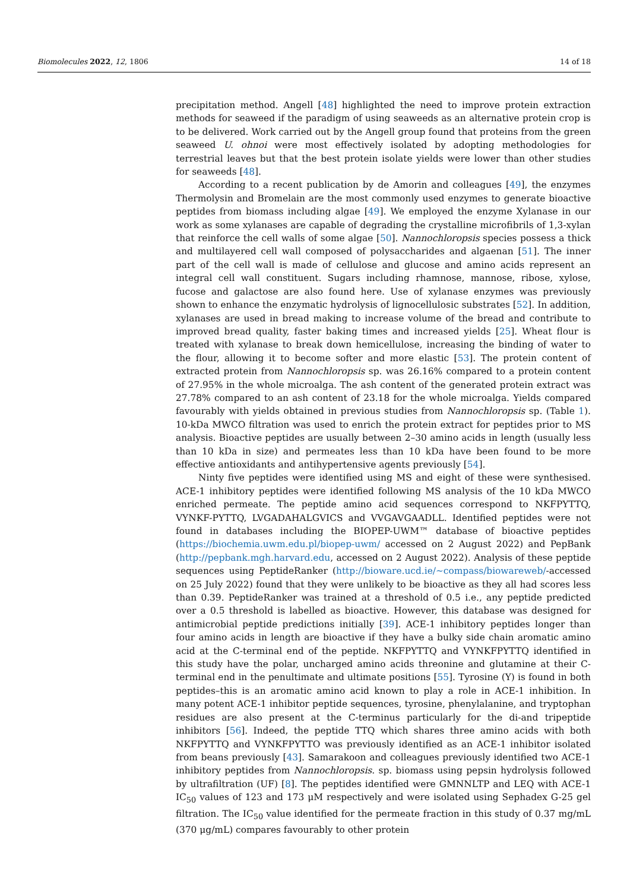Biomolecules 2022, 12, 1806 14 of 18
precipitation method. Angell [48] highlighted the need to improve protein extraction methods for seaweed if the paradigm of using seaweeds as an alternative protein crop is to be delivered. Work carried out by the Angell group found that proteins from the green seaweed U. ohnoi were most effectively isolated by adopting methodologies for terrestrial leaves but that the best protein isolate yields were lower than other studies for seaweeds [48].
According to a recent publication by de Amorin and colleagues [49], the enzymes Thermolysin and Bromelain are the most commonly used enzymes to generate bioactive peptides from biomass including algae [49]. We employed the enzyme Xylanase in our work as some xylanases are capable of degrading the crystalline microfibrils of 1,3-xylan that reinforce the cell walls of some algae [50]. Nannochloropsis species possess a thick and multilayered cell wall composed of polysaccharides and algaenan [51]. The inner part of the cell wall is made of cellulose and glucose and amino acids represent an integral cell wall constituent. Sugars including rhamnose, mannose, ribose, xylose, fucose and galactose are also found here. Use of xylanase enzymes was previously shown to enhance the enzymatic hydrolysis of lignocellulosic substrates [52]. In addition, xylanases are used in bread making to increase volume of the bread and contribute to improved bread quality, faster baking times and increased yields [25]. Wheat flour is treated with xylanase to break down hemicellulose, increasing the binding of water to the flour, allowing it to become softer and more elastic [53]. The protein content of extracted protein from Nannochloropsis sp. was 26.16% compared to a protein content of 27.95% in the whole microalga. The ash content of the generated protein extract was 27.78% compared to an ash content of 23.18 for the whole microalga. Yields compared favourably with yields obtained in previous studies from Nannochloropsis sp. (Table 1). 10-kDa MWCO filtration was used to enrich the protein extract for peptides prior to MS analysis. Bioactive peptides are usually between 2–30 amino acids in length (usually less than 10 kDa in size) and permeates less than 10 kDa have been found to be more effective antioxidants and antihypertensive agents previously [54].
Ninty five peptides were identified using MS and eight of these were synthesised. ACE-1 inhibitory peptides were identified following MS analysis of the 10 kDa MWCO enriched permeate. The peptide amino acid sequences correspond to NKFPYTTQ, VYNKF-PYTTQ, LVGADAHALGVICS and VVGAVGAADLL. Identified peptides were not found in databases including the BIOPEP-UWM™ database of bioactive peptides (https://biochemia.uwm.edu.pl/biopep-uwm/ accessed on 2 August 2022) and PepBank (http://pepbank.mgh.harvard.edu, accessed on 2 August 2022). Analysis of these peptide sequences using PeptideRanker (http://bioware.ucd.ie/~compass/biowareweb/-accessed on 25 July 2022) found that they were unlikely to be bioactive as they all had scores less than 0.39. PeptideRanker was trained at a threshold of 0.5 i.e., any peptide predicted over a 0.5 threshold is labelled as bioactive. However, this database was designed for antimicrobial peptide predictions initially [39]. ACE-1 inhibitory peptides longer than four amino acids in length are bioactive if they have a bulky side chain aromatic amino acid at the C-terminal end of the peptide. NKFPYTTQ and VYNKFPYTTQ identified in this study have the polar, uncharged amino acids threonine and glutamine at their C-terminal end in the penultimate and ultimate positions [55]. Tyrosine (Y) is found in both peptides–this is an aromatic amino acid known to play a role in ACE-1 inhibition. In many potent ACE-1 inhibitor peptide sequences, tyrosine, phenylalanine, and tryptophan residues are also present at the C-terminus particularly for the di-and tripeptide inhibitors [56]. Indeed, the peptide TTQ which shares three amino acids with both NKFPYTTQ and VYNKFPYTTO was previously identified as an ACE-1 inhibitor isolated from beans previously [43]. Samarakoon and colleagues previously identified two ACE-1 inhibitory peptides from Nannochloropsis. sp. biomass using pepsin hydrolysis followed by ultrafiltration (UF) [8]. The peptides identified were GMNNLTP and LEQ with ACE-1 IC<sub>50</sub> values of 123 and 173 μM respectively and were isolated using Sephadex G-25 gel filtration. The IC<sub>50</sub> value identified for the permeate fraction in this study of 0.37 mg/mL (370 μg/mL) compares favourably to other protein